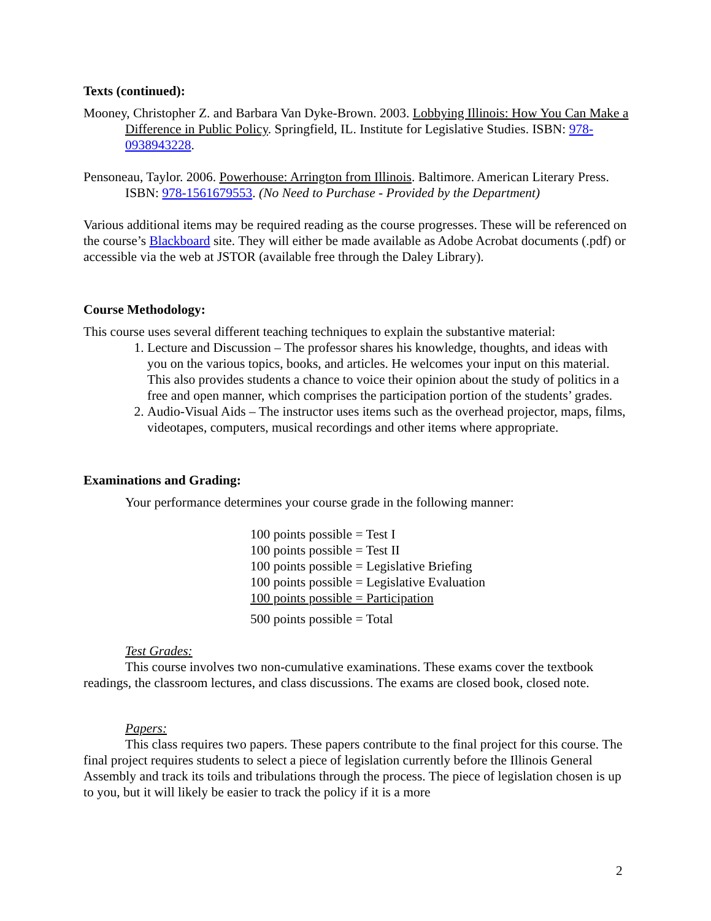Texts (continued):
Mooney, Christopher Z. and Barbara Van Dyke-Brown. 2003. Lobbying Illinois: How You Can Make a Difference in Public Policy. Springfield, IL. Institute for Legislative Studies. ISBN: 978-0938943228.
Pensoneau, Taylor. 2006. Powerhouse: Arrington from Illinois. Baltimore. American Literary Press. ISBN: 978-1561679553. (No Need to Purchase - Provided by the Department)
Various additional items may be required reading as the course progresses. These will be referenced on the course’s Blackboard site. They will either be made available as Adobe Acrobat documents (.pdf) or accessible via the web at JSTOR (available free through the Daley Library).
Course Methodology:
This course uses several different teaching techniques to explain the substantive material:
1. Lecture and Discussion – The professor shares his knowledge, thoughts, and ideas with you on the various topics, books, and articles. He welcomes your input on this material. This also provides students a chance to voice their opinion about the study of politics in a free and open manner, which comprises the participation portion of the students’ grades.
2. Audio-Visual Aids – The instructor uses items such as the overhead projector, maps, films, videotapes, computers, musical recordings and other items where appropriate.
Examinations and Grading:
Your performance determines your course grade in the following manner:
100 points possible = Test I
100 points possible = Test II
100 points possible = Legislative Briefing
100 points possible = Legislative Evaluation
100 points possible = Participation
500 points possible = Total
Test Grades:
This course involves two non-cumulative examinations. These exams cover the textbook readings, the classroom lectures, and class discussions. The exams are closed book, closed note.
Papers:
This class requires two papers. These papers contribute to the final project for this course. The final project requires students to select a piece of legislation currently before the Illinois General Assembly and track its toils and tribulations through the process. The piece of legislation chosen is up to you, but it will likely be easier to track the policy if it is a more
2